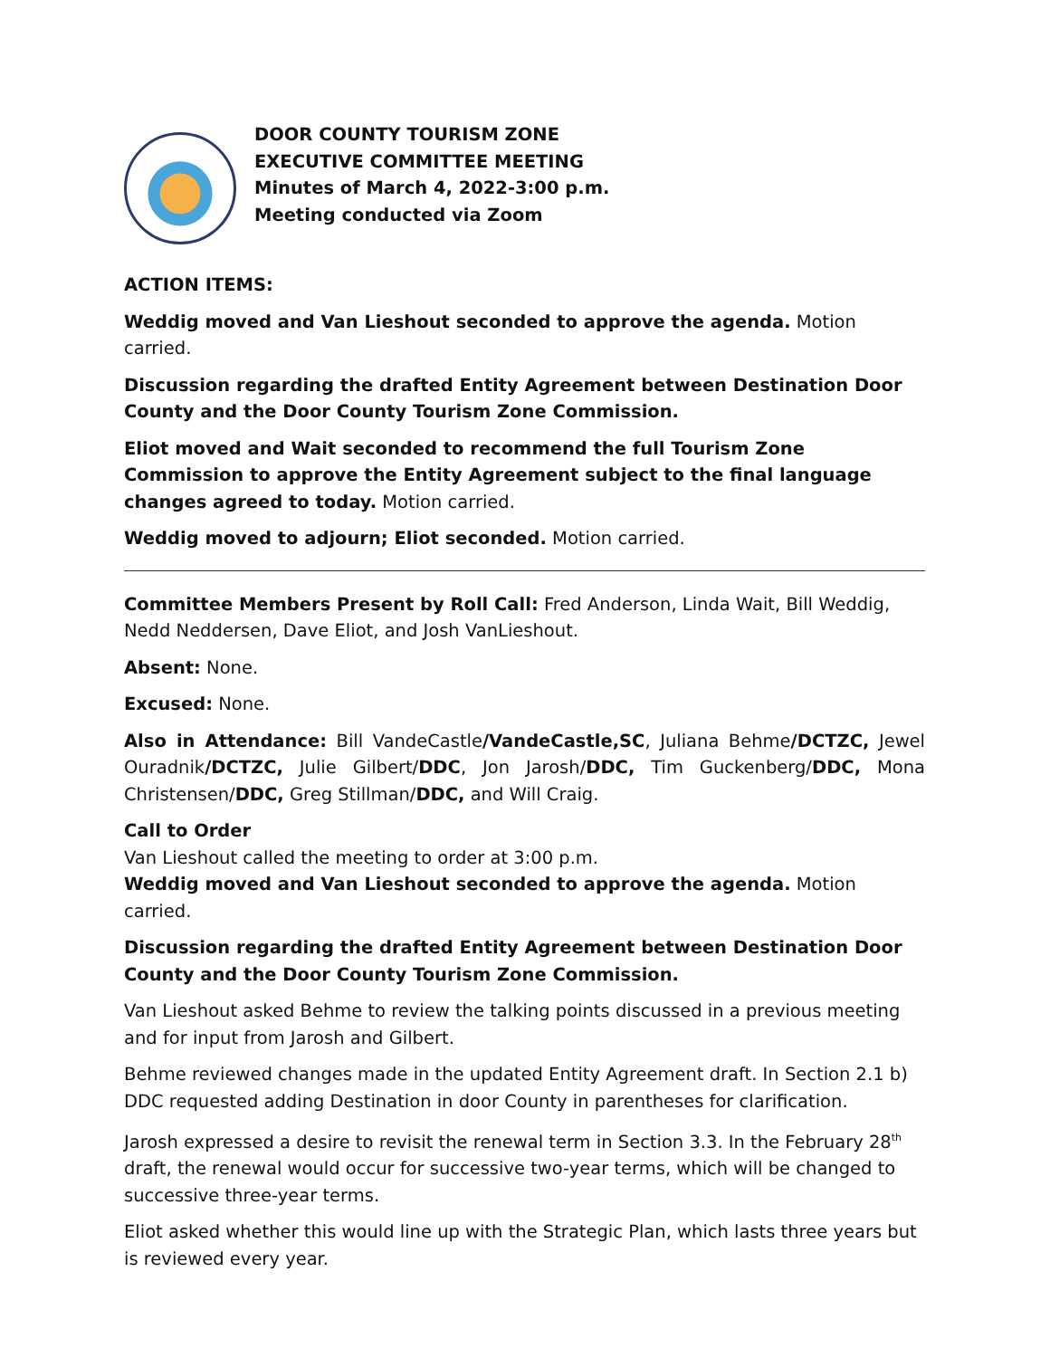DOOR COUNTY TOURISM ZONE
EXECUTIVE COMMITTEE MEETING
Minutes of March 4, 2022-3:00 p.m.
Meeting conducted via Zoom
ACTION ITEMS:
Weddig moved and Van Lieshout seconded to approve the agenda. Motion carried.
Discussion regarding the drafted Entity Agreement between Destination Door County and the Door County Tourism Zone Commission.
Eliot moved and Wait seconded to recommend the full Tourism Zone Commission to approve the Entity Agreement subject to the final language changes agreed to today. Motion carried.
Weddig moved to adjourn; Eliot seconded. Motion carried.
Committee Members Present by Roll Call: Fred Anderson, Linda Wait, Bill Weddig, Nedd Neddersen, Dave Eliot, and Josh VanLieshout.
Absent: None.
Excused: None.
Also in Attendance: Bill VandeCastle/VandeCastle,SC, Juliana Behme/DCTZC, Jewel Ouradnik/DCTZC, Julie Gilbert/DDC, Jon Jarosh/DDC, Tim Guckenberg/DDC, Mona Christensen/DDC, Greg Stillman/DDC, and Will Craig.
Call to Order
Van Lieshout called the meeting to order at 3:00 p.m.
Weddig moved and Van Lieshout seconded to approve the agenda. Motion carried.
Discussion regarding the drafted Entity Agreement between Destination Door County and the Door County Tourism Zone Commission.
Van Lieshout asked Behme to review the talking points discussed in a previous meeting and for input from Jarosh and Gilbert.
Behme reviewed changes made in the updated Entity Agreement draft. In Section 2.1 b) DDC requested adding Destination in door County in parentheses for clarification.
Jarosh expressed a desire to revisit the renewal term in Section 3.3. In the February 28<sup>th</sup> draft, the renewal would occur for successive two-year terms, which will be changed to successive three-year terms.
Eliot asked whether this would line up with the Strategic Plan, which lasts three years but is reviewed every year.